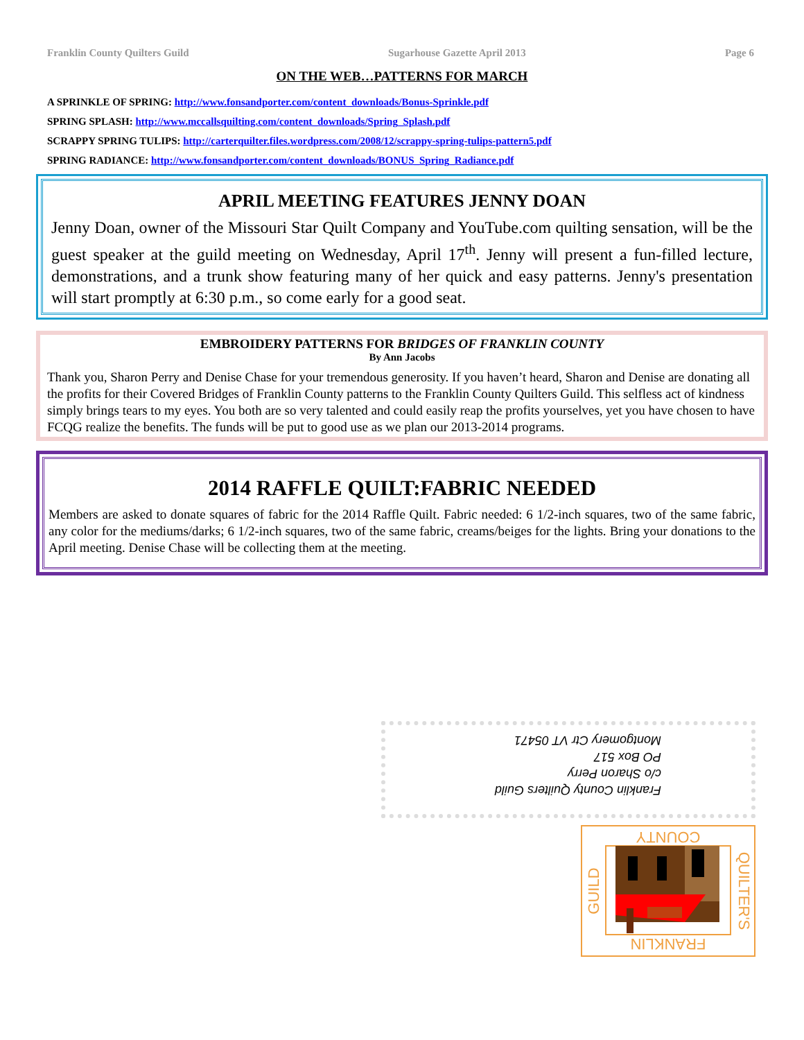Franklin County Quilters Guild Sugarhouse Gazette April 2013 Page 6
ON THE WEB…PATTERNS FOR MARCH
A SPRINKLE OF SPRING: http://www.fonsandporter.com/content_downloads/Bonus-Sprinkle.pdf
SPRING SPLASH: http://www.mccallsquilting.com/content_downloads/Spring_Splash.pdf
SCRAPPY SPRING TULIPS: http://carterquilter.files.wordpress.com/2008/12/scrappy-spring-tulips-pattern5.pdf
SPRING RADIANCE: http://www.fonsandporter.com/content_downloads/BONUS_Spring_Radiance.pdf
APRIL MEETING FEATURES JENNY DOAN
Jenny Doan, owner of the Missouri Star Quilt Company and YouTube.com quilting sensation, will be the guest speaker at the guild meeting on Wednesday, April 17<sup>th</sup>. Jenny will present a fun-filled lecture, demonstrations, and a trunk show featuring many of her quick and easy patterns. Jenny's presentation will start promptly at 6:30 p.m., so come early for a good seat.
EMBROIDERY PATTERNS FOR BRIDGES OF FRANKLIN COUNTY
By Ann Jacobs
Thank you, Sharon Perry and Denise Chase for your tremendous generosity. If you haven’t heard, Sharon and Denise are donating all the profits for their Covered Bridges of Franklin County patterns to the Franklin County Quilters Guild. This selfless act of kindness simply brings tears to my eyes. You both are so very talented and could easily reap the profits yourselves, yet you have chosen to have FCQG realize the benefits. The funds will be put to good use as we plan our 2013-2014 programs.
2014 RAFFLE QUILT:FABRIC NEEDED
Members are asked to donate squares of fabric for the 2014 Raffle Quilt. Fabric needed: 6 1/2-inch squares, two of the same fabric, any color for the mediums/darks; 6 1/2-inch squares, two of the same fabric, creams/beiges for the lights. Bring your donations to the April meeting. Denise Chase will be collecting them at the meeting.
Franklin County Quilters Guild
c/o Sharon Perry
PO Box 517
Montgomery Ctr VT 05471
COUNTY
FRANKLIN
GUILD
QUILTER'S